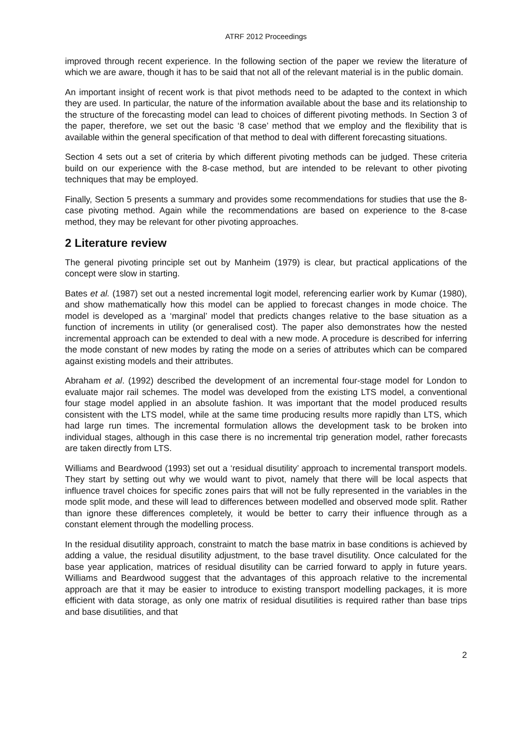ATRF 2012 Proceedings
improved through recent experience. In the following section of the paper we review the literature of which we are aware, though it has to be said that not all of the relevant material is in the public domain.
An important insight of recent work is that pivot methods need to be adapted to the context in which they are used. In particular, the nature of the information available about the base and its relationship to the structure of the forecasting model can lead to choices of different pivoting methods. In Section 3 of the paper, therefore, we set out the basic ‘8 case’ method that we employ and the flexibility that is available within the general specification of that method to deal with different forecasting situations.
Section 4 sets out a set of criteria by which different pivoting methods can be judged. These criteria build on our experience with the 8-case method, but are intended to be relevant to other pivoting techniques that may be employed.
Finally, Section 5 presents a summary and provides some recommendations for studies that use the 8-case pivoting method. Again while the recommendations are based on experience to the 8-case method, they may be relevant for other pivoting approaches.
2 Literature review
The general pivoting principle set out by Manheim (1979) is clear, but practical applications of the concept were slow in starting.
Bates et al. (1987) set out a nested incremental logit model, referencing earlier work by Kumar (1980), and show mathematically how this model can be applied to forecast changes in mode choice. The model is developed as a ‘marginal’ model that predicts changes relative to the base situation as a function of increments in utility (or generalised cost). The paper also demonstrates how the nested incremental approach can be extended to deal with a new mode. A procedure is described for inferring the mode constant of new modes by rating the mode on a series of attributes which can be compared against existing models and their attributes.
Abraham et al. (1992) described the development of an incremental four-stage model for London to evaluate major rail schemes. The model was developed from the existing LTS model, a conventional four stage model applied in an absolute fashion. It was important that the model produced results consistent with the LTS model, while at the same time producing results more rapidly than LTS, which had large run times. The incremental formulation allows the development task to be broken into individual stages, although in this case there is no incremental trip generation model, rather forecasts are taken directly from LTS.
Williams and Beardwood (1993) set out a ‘residual disutility’ approach to incremental transport models. They start by setting out why we would want to pivot, namely that there will be local aspects that influence travel choices for specific zones pairs that will not be fully represented in the variables in the mode split mode, and these will lead to differences between modelled and observed mode split. Rather than ignore these differences completely, it would be better to carry their influence through as a constant element through the modelling process.
In the residual disutility approach, constraint to match the base matrix in base conditions is achieved by adding a value, the residual disutility adjustment, to the base travel disutility. Once calculated for the base year application, matrices of residual disutility can be carried forward to apply in future years. Williams and Beardwood suggest that the advantages of this approach relative to the incremental approach are that it may be easier to introduce to existing transport modelling packages, it is more efficient with data storage, as only one matrix of residual disutilities is required rather than base trips and base disutilities, and that
2